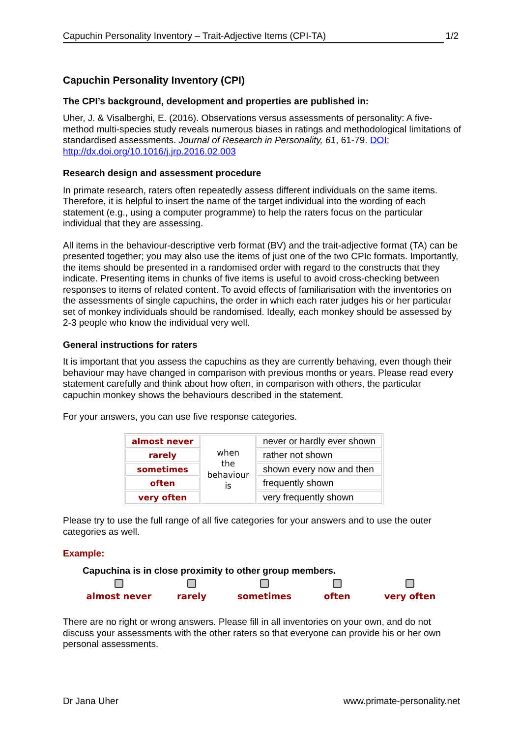Capuchin Personality Inventory – Trait-Adjective Items (CPI-TA) 1/2
Capuchin Personality Inventory (CPI)
The CPI’s background, development and properties are published in:
Uher, J. & Visalberghi, E. (2016). Observations versus assessments of personality: A five-method multi-species study reveals numerous biases in ratings and methodological limitations of standardised assessments. Journal of Research in Personality, 61, 61-79. DOI: http://dx.doi.org/10.1016/j.jrp.2016.02.003
Research design and assessment procedure
In primate research, raters often repeatedly assess different individuals on the same items. Therefore, it is helpful to insert the name of the target individual into the wording of each statement (e.g., using a computer programme) to help the raters focus on the particular individual that they are assessing.
All items in the behaviour-descriptive verb format (BV) and the trait-adjective format (TA) can be presented together; you may also use the items of just one of the two CPIc formats. Importantly, the items should be presented in a randomised order with regard to the constructs that they indicate. Presenting items in chunks of five items is useful to avoid cross-checking between responses to items of related content. To avoid effects of familiarisation with the inventories on the assessments of single capuchins, the order in which each rater judges his or her particular set of monkey individuals should be randomised. Ideally, each monkey should be assessed by 2-3 people who know the individual very well.
General instructions for raters
It is important that you assess the capuchins as they are currently behaving, even though their behaviour may have changed in comparison with previous months or years. Please read every statement carefully and think about how often, in comparison with others, the particular capuchin monkey shows the behaviours described in the statement.
For your answers, you can use five response categories.
| almost never | when the behaviour is | never or hardly ever shown |
| rarely | | rather not shown |
| sometimes | | shown every now and then |
| often | | frequently shown |
| very often | | very frequently shown |
Please try to use the full range of all five categories for your answers and to use the outer categories as well.
Example:
Capuchina is in close proximity to other group members.
almost never
rarely
sometimes
often
very often
There are no right or wrong answers. Please fill in all inventories on your own, and do not discuss your assessments with the other raters so that everyone can provide his or her own personal assessments.
Dr Jana Uher www.primate-personality.net